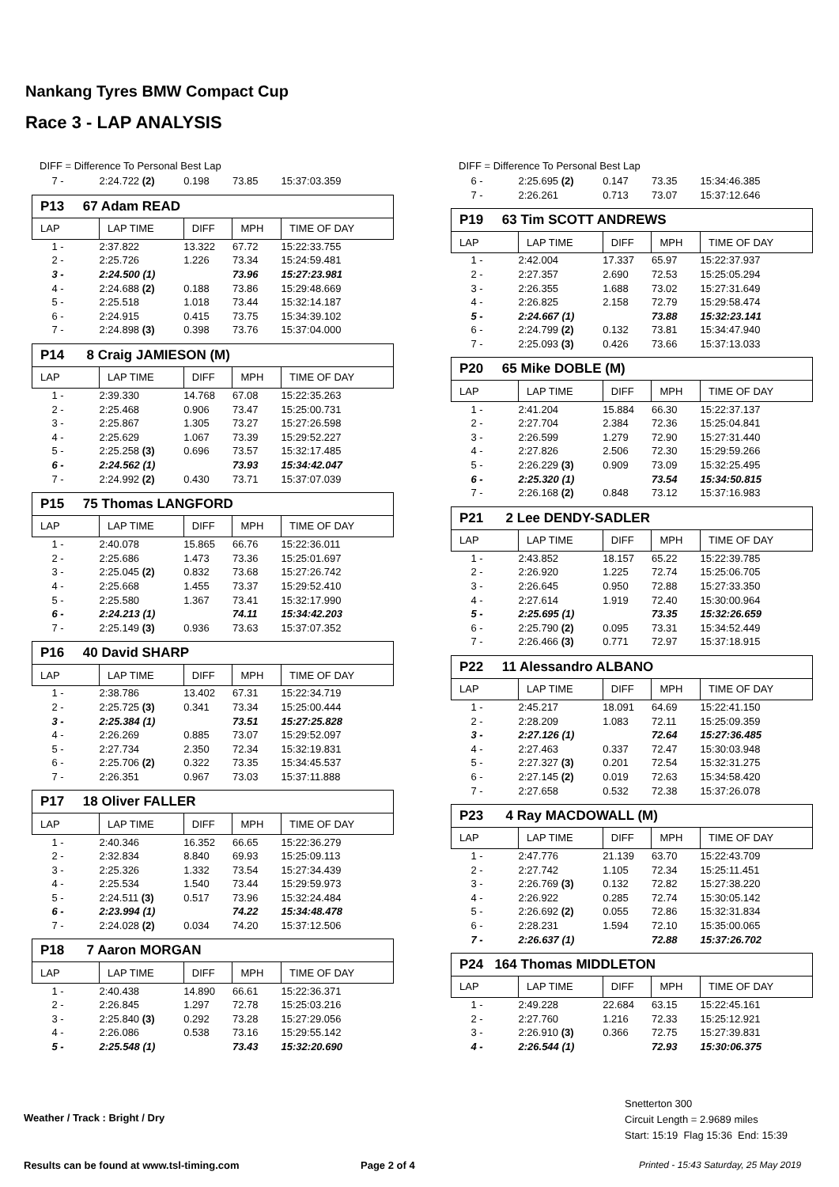Nankang Tyres BMW Compact Cup
Race 3 - LAP ANALYSIS
DIFF = Difference To Personal Best Lap
| 7 - | 2:24.722 (2) | 0.198 | 73.85 | 15:37:03.359 |
| P13 67 Adam READ | | | | |
| LAP | LAP TIME | DIFF | MPH | TIME OF DAY |
| 1 - | 2:37.822 | 13.322 | 67.72 | 15:22:33.755 |
| 2 - | 2:25.726 | 1.226 | 73.34 | 15:24:59.481 |
| 3 - | 2:24.500 (1) | | 73.96 | 15:27:23.981 |
| 4 - | 2:24.688 (2) | 0.188 | 73.86 | 15:29:48.669 |
| 5 - | 2:25.518 | 1.018 | 73.44 | 15:32:14.187 |
| 6 - | 2:24.915 | 0.415 | 73.75 | 15:34:39.102 |
| 7 - | 2:24.898 (3) | 0.398 | 73.76 | 15:37:04.000 |
| P14 8 Craig JAMIESON (M) | | | | |
| LAP | LAP TIME | DIFF | MPH | TIME OF DAY |
| 1 - | 2:39.330 | 14.768 | 67.08 | 15:22:35.263 |
| 2 - | 2:25.468 | 0.906 | 73.47 | 15:25:00.731 |
| 3 - | 2:25.867 | 1.305 | 73.27 | 15:27:26.598 |
| 4 - | 2:25.629 | 1.067 | 73.39 | 15:29:52.227 |
| 5 - | 2:25.258 (3) | 0.696 | 73.57 | 15:32:17.485 |
| 6 - | 2:24.562 (1) | | 73.93 | 15:34:42.047 |
| 7 - | 2:24.992 (2) | 0.430 | 73.71 | 15:37:07.039 |
| P15 75 Thomas LANGFORD | | | | |
| LAP | LAP TIME | DIFF | MPH | TIME OF DAY |
| 1 - | 2:40.078 | 15.865 | 66.76 | 15:22:36.011 |
| 2 - | 2:25.686 | 1.473 | 73.36 | 15:25:01.697 |
| 3 - | 2:25.045 (2) | 0.832 | 73.68 | 15:27:26.742 |
| 4 - | 2:25.668 | 1.455 | 73.37 | 15:29:52.410 |
| 5 - | 2:25.580 | 1.367 | 73.41 | 15:32:17.990 |
| 6 - | 2:24.213 (1) | | 74.11 | 15:34:42.203 |
| 7 - | 2:25.149 (3) | 0.936 | 73.63 | 15:37:07.352 |
| P16 40 David SHARP | | | | |
| LAP | LAP TIME | DIFF | MPH | TIME OF DAY |
| 1 - | 2:38.786 | 13.402 | 67.31 | 15:22:34.719 |
| 2 - | 2:25.725 (3) | 0.341 | 73.34 | 15:25:00.444 |
| 3 - | 2:25.384 (1) | | 73.51 | 15:27:25.828 |
| 4 - | 2:26.269 | 0.885 | 73.07 | 15:29:52.097 |
| 5 - | 2:27.734 | 2.350 | 72.34 | 15:32:19.831 |
| 6 - | 2:25.706 (2) | 0.322 | 73.35 | 15:34:45.537 |
| 7 - | 2:26.351 | 0.967 | 73.03 | 15:37:11.888 |
| P17 18 Oliver FALLER | | | | |
| LAP | LAP TIME | DIFF | MPH | TIME OF DAY |
| 1 - | 2:40.346 | 16.352 | 66.65 | 15:22:36.279 |
| 2 - | 2:32.834 | 8.840 | 69.93 | 15:25:09.113 |
| 3 - | 2:25.326 | 1.332 | 73.54 | 15:27:34.439 |
| 4 - | 2:25.534 | 1.540 | 73.44 | 15:29:59.973 |
| 5 - | 2:24.511 (3) | 0.517 | 73.96 | 15:32:24.484 |
| 6 - | 2:23.994 (1) | | 74.22 | 15:34:48.478 |
| 7 - | 2:24.028 (2) | 0.034 | 74.20 | 15:37:12.506 |
| P18 7 Aaron MORGAN | | | | |
| LAP | LAP TIME | DIFF | MPH | TIME OF DAY |
| 1 - | 2:40.438 | 14.890 | 66.61 | 15:22:36.371 |
| 2 - | 2:26.845 | 1.297 | 72.78 | 15:25:03.216 |
| 3 - | 2:25.840 (3) | 0.292 | 73.28 | 15:27:29.056 |
| 4 - | 2:26.086 | 0.538 | 73.16 | 15:29:55.142 |
| 5 - | 2:25.548 (1) | | 73.43 | 15:32:20.690 |
DIFF = Difference To Personal Best Lap
| 6 - | 2:25.695 (2) | 0.147 | 73.35 | 15:34:46.385 |
| 7 - | 2:26.261 | 0.713 | 73.07 | 15:37:12.646 |
| P19 63 Tim SCOTT ANDREWS | | | | |
| LAP | LAP TIME | DIFF | MPH | TIME OF DAY |
| 1 - | 2:42.004 | 17.337 | 65.97 | 15:22:37.937 |
| 2 - | 2:27.357 | 2.690 | 72.53 | 15:25:05.294 |
| 3 - | 2:26.355 | 1.688 | 73.02 | 15:27:31.649 |
| 4 - | 2:26.825 | 2.158 | 72.79 | 15:29:58.474 |
| 5 - | 2:24.667 (1) | | 73.88 | 15:32:23.141 |
| 6 - | 2:24.799 (2) | 0.132 | 73.81 | 15:34:47.940 |
| 7 - | 2:25.093 (3) | 0.426 | 73.66 | 15:37:13.033 |
| P20 65 Mike DOBLE (M) | | | | |
| LAP | LAP TIME | DIFF | MPH | TIME OF DAY |
| 1 - | 2:41.204 | 15.884 | 66.30 | 15:22:37.137 |
| 2 - | 2:27.704 | 2.384 | 72.36 | 15:25:04.841 |
| 3 - | 2:26.599 | 1.279 | 72.90 | 15:27:31.440 |
| 4 - | 2:27.826 | 2.506 | 72.30 | 15:29:59.266 |
| 5 - | 2:26.229 (3) | 0.909 | 73.09 | 15:32:25.495 |
| 6 - | 2:25.320 (1) | | 73.54 | 15:34:50.815 |
| 7 - | 2:26.168 (2) | 0.848 | 73.12 | 15:37:16.983 |
| P21 2 Lee DENDY-SADLER | | | | |
| LAP | LAP TIME | DIFF | MPH | TIME OF DAY |
| 1 - | 2:43.852 | 18.157 | 65.22 | 15:22:39.785 |
| 2 - | 2:26.920 | 1.225 | 72.74 | 15:25:06.705 |
| 3 - | 2:26.645 | 0.950 | 72.88 | 15:27:33.350 |
| 4 - | 2:27.614 | 1.919 | 72.40 | 15:30:00.964 |
| 5 - | 2:25.695 (1) | | 73.35 | 15:32:26.659 |
| 6 - | 2:25.790 (2) | 0.095 | 73.31 | 15:34:52.449 |
| 7 - | 2:26.466 (3) | 0.771 | 72.97 | 15:37:18.915 |
| P22 11 Alessandro ALBANO | | | | |
| LAP | LAP TIME | DIFF | MPH | TIME OF DAY |
| 1 - | 2:45.217 | 18.091 | 64.69 | 15:22:41.150 |
| 2 - | 2:28.209 | 1.083 | 72.11 | 15:25:09.359 |
| 3 - | 2:27.126 (1) | | 72.64 | 15:27:36.485 |
| 4 - | 2:27.463 | 0.337 | 72.47 | 15:30:03.948 |
| 5 - | 2:27.327 (3) | 0.201 | 72.54 | 15:32:31.275 |
| 6 - | 2:27.145 (2) | 0.019 | 72.63 | 15:34:58.420 |
| 7 - | 2:27.658 | 0.532 | 72.38 | 15:37:26.078 |
| P23 4 Ray MACDOWALL (M) | | | | |
| LAP | LAP TIME | DIFF | MPH | TIME OF DAY |
| 1 - | 2:47.776 | 21.139 | 63.70 | 15:22:43.709 |
| 2 - | 2:27.742 | 1.105 | 72.34 | 15:25:11.451 |
| 3 - | 2:26.769 (3) | 0.132 | 72.82 | 15:27:38.220 |
| 4 - | 2:26.922 | 0.285 | 72.74 | 15:30:05.142 |
| 5 - | 2:26.692 (2) | 0.055 | 72.86 | 15:32:31.834 |
| 6 - | 2:28.231 | 1.594 | 72.10 | 15:35:00.065 |
| 7 - | 2:26.637 (1) | | 72.88 | 15:37:26.702 |
| P24 164 Thomas MIDDLETON | | | | |
| LAP | LAP TIME | DIFF | MPH | TIME OF DAY |
| 1 - | 2:49.228 | 22.684 | 63.15 | 15:22:45.161 |
| 2 - | 2:27.760 | 1.216 | 72.33 | 15:25:12.921 |
| 3 - | 2:26.910 (3) | 0.366 | 72.75 | 15:27:39.831 |
| 4 - | 2:26.544 (1) | | 72.93 | 15:30:06.375 |
Weather / Track : Bright / Dry
Snetterton 300
Circuit Length = 2.9689 miles
Start: 15:19 Flag 15:36 End: 15:39
Results can be found at www.tsl-timing.com
Page 2 of 4
Printed - 15:43 Saturday, 25 May 2019